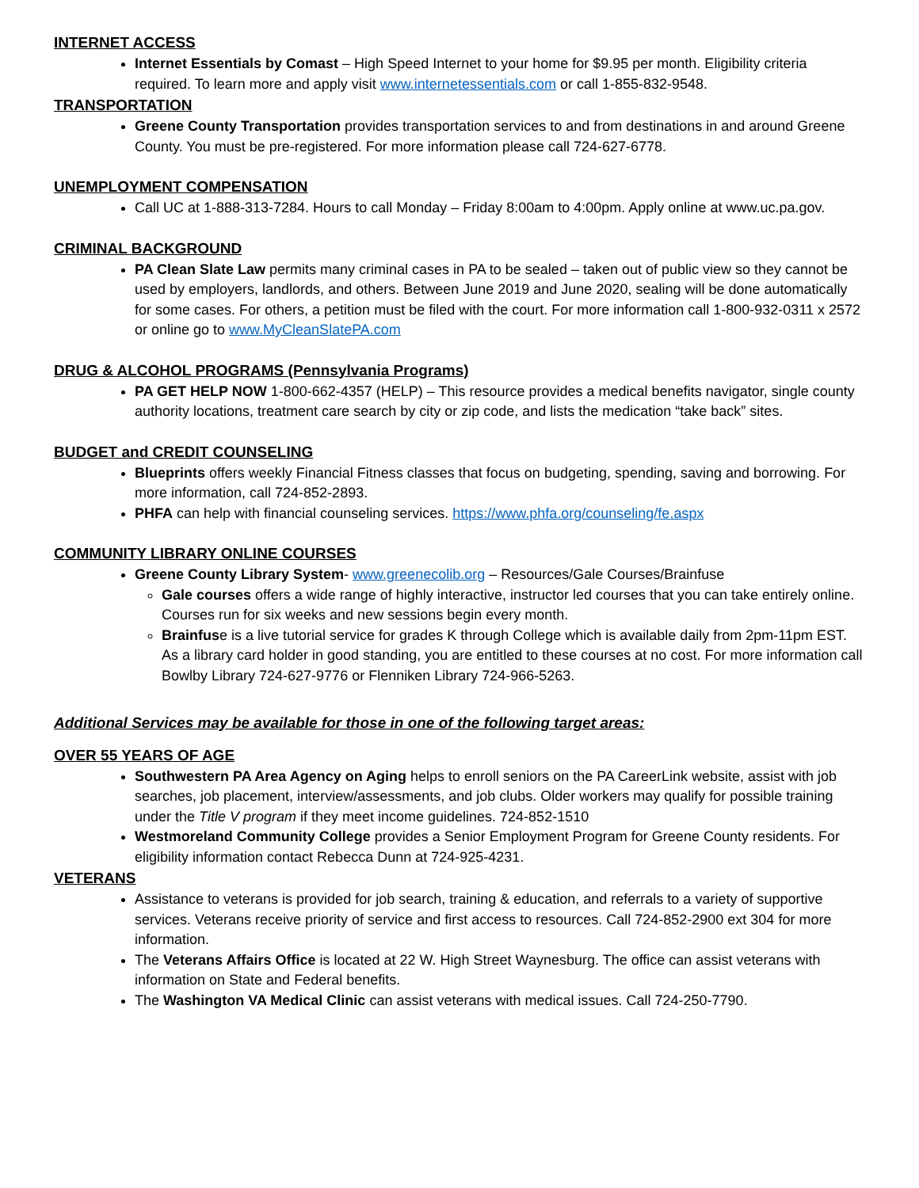INTERNET ACCESS
Internet Essentials by Comast – High Speed Internet to your home for $9.95 per month. Eligibility criteria required. To learn more and apply visit www.internetessentials.com or call 1-855-832-9548.
TRANSPORTATION
Greene County Transportation provides transportation services to and from destinations in and around Greene County. You must be pre-registered. For more information please call 724-627-6778.
UNEMPLOYMENT COMPENSATION
Call UC at 1-888-313-7284. Hours to call Monday – Friday 8:00am to 4:00pm. Apply online at www.uc.pa.gov.
CRIMINAL BACKGROUND
PA Clean Slate Law permits many criminal cases in PA to be sealed – taken out of public view so they cannot be used by employers, landlords, and others. Between June 2019 and June 2020, sealing will be done automatically for some cases. For others, a petition must be filed with the court. For more information call 1-800-932-0311 x 2572 or online go to www.MyCleanSlatePA.com
DRUG & ALCOHOL PROGRAMS (Pennsylvania Programs)
PA GET HELP NOW 1-800-662-4357 (HELP) – This resource provides a medical benefits navigator, single county authority locations, treatment care search by city or zip code, and lists the medication “take back” sites.
BUDGET and CREDIT COUNSELING
Blueprints offers weekly Financial Fitness classes that focus on budgeting, spending, saving and borrowing. For more information, call 724-852-2893.
PHFA can help with financial counseling services. https://www.phfa.org/counseling/fe.aspx
COMMUNITY LIBRARY ONLINE COURSES
Greene County Library System- www.greenecolib.org – Resources/Gale Courses/Brainfuse
Gale courses offers a wide range of highly interactive, instructor led courses that you can take entirely online. Courses run for six weeks and new sessions begin every month.
Brainfuse is a live tutorial service for grades K through College which is available daily from 2pm-11pm EST. As a library card holder in good standing, you are entitled to these courses at no cost. For more information call Bowlby Library 724-627-9776 or Flenniken Library 724-966-5263.
Additional Services may be available for those in one of the following target areas:
OVER 55 YEARS OF AGE
Southwestern PA Area Agency on Aging helps to enroll seniors on the PA CareerLink website, assist with job searches, job placement, interview/assessments, and job clubs. Older workers may qualify for possible training under the Title V program if they meet income guidelines. 724-852-1510
Westmoreland Community College provides a Senior Employment Program for Greene County residents. For eligibility information contact Rebecca Dunn at 724-925-4231.
VETERANS
Assistance to veterans is provided for job search, training & education, and referrals to a variety of supportive services. Veterans receive priority of service and first access to resources. Call 724-852-2900 ext 304 for more information.
The Veterans Affairs Office is located at 22 W. High Street Waynesburg. The office can assist veterans with information on State and Federal benefits.
The Washington VA Medical Clinic can assist veterans with medical issues. Call 724-250-7790.